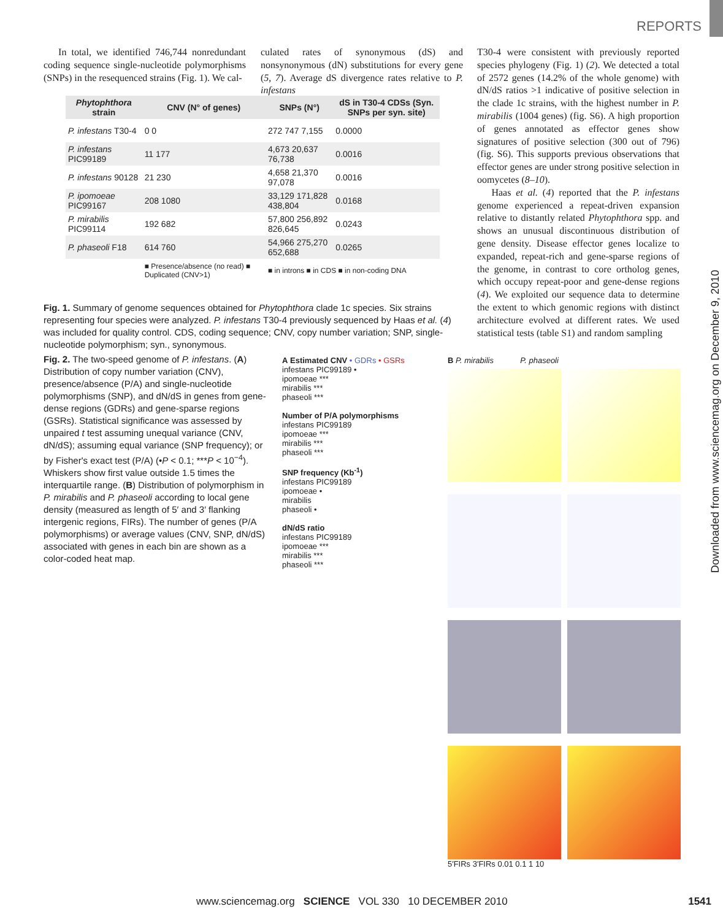REPORTS
In total, we identified 746,744 nonredundant coding sequence single-nucleotide polymorphisms (SNPs) in the resequenced strains (Fig. 1). We cal-
culated rates of synonymous (dS) and nonsynonymous (dN) substitutions for every gene (5, 7). Average dS divergence rates relative to P. infestans
T30-4 were consistent with previously reported species phylogeny (Fig. 1) (2). We detected a total of 2572 genes (14.2% of the whole genome) with dN/dS ratios >1 indicative of positive selection in the clade 1c strains, with the highest number in P. mirabilis (1004 genes) (fig. S6). A high proportion of genes annotated as effector genes show signatures of positive selection (300 out of 796) (fig. S6). This supports previous observations that effector genes are under strong positive selection in oomycetes (8–10).
Haas et al. (4) reported that the P. infestans genome experienced a repeat-driven expansion relative to distantly related Phytophthora spp. and shows an unusual discontinuous distribution of gene density. Disease effector genes localize to expanded, repeat-rich and gene-sparse regions of the genome, in contrast to core ortholog genes, which occupy repeat-poor and gene-dense regions (4). We exploited our sequence data to determine the extent to which genomic regions with distinct architecture evolved at different rates. We used statistical tests (table S1) and random sampling
| Phytophthora strain | CNV (N° of genes) | SNPs (N°) | dS in T30-4 CDSs (Syn. SNPs per syn. site) |
| --- | --- | --- | --- |
| P. infestans T30-4 | 0 0 | 272 747 7,155 | 0.0000 |
| P. infestans PIC99189 | 11 177 | 4,673 20,637 76,738 | 0.0016 |
| P. infestans 90128 | 21 230 | 4,658 21,370 97,078 | 0.0016 |
| P. ipomoeae PIC99167 | 208 1080 | 33,129 171,828 438,804 | 0.0168 |
| P. mirabilis PIC99114 | 192 682 | 57,800 256,892 826,645 | 0.0243 |
| P. phaseoli F18 | 614 760 | 54,966 275,270 652,688 | 0.0265 |
| | ■ Presence/absence (no read) ■ Duplicated (CNV>1) | ■ in introns ■ in CDS ■ in non-coding DNA | |
Fig. 1. Summary of genome sequences obtained for Phytophthora clade 1c species. Six strains representing four species were analyzed. P. infestans T30-4 previously sequenced by Haas et al. (4) was included for quality control. CDS, coding sequence; CNV, copy number variation; SNP, single-nucleotide polymorphism; syn., synonymous.
Fig. 2. The two-speed genome of P. infestans. (A) Distribution of copy number variation (CNV), presence/absence (P/A) and single-nucleotide polymorphisms (SNP), and dN/dS in genes from gene-dense regions (GDRs) and gene-sparse regions (GSRs). Statistical significance was assessed by unpaired t test assuming unequal variance (CNV, dN/dS); assuming equal variance (SNP frequency); or by Fisher's exact test (P/A) (•P < 0.1; ***P < 10<sup>−4</sup>). Whiskers show first value outside 1.5 times the interquartile range. (B) Distribution of polymorphism in P. mirabilis and P. phaseoli according to local gene density (measured as length of 5′ and 3′ flanking intergenic regions, FIRs). The number of genes (P/A polymorphisms) or average values (CNV, SNP, dN/dS) associated with genes in each bin are shown as a color-coded heat map.
A Estimated CNV • GDRs • GSRs
infestans PIC99189 •
ipomoeae ***
mirabilis ***
phaseoli ***
Number of P/A polymorphisms
infestans PIC99189
ipomoeae ***
mirabilis ***
phaseoli ***
SNP frequency (Kb<sup>-1</sup>)
infestans PIC99189
ipomoeae •
mirabilis
phaseoli •
dN/dS ratio
infestans PIC99189
ipomoeae ***
mirabilis ***
phaseoli ***
B P. mirabilis P. phaseoli
5′FIRs 3′FIRs 0.01 0.1 1 10
Downloaded from www.sciencemag.org on December 9, 2010
www.sciencemag.org SCIENCE VOL 330 10 DECEMBER 2010 1541